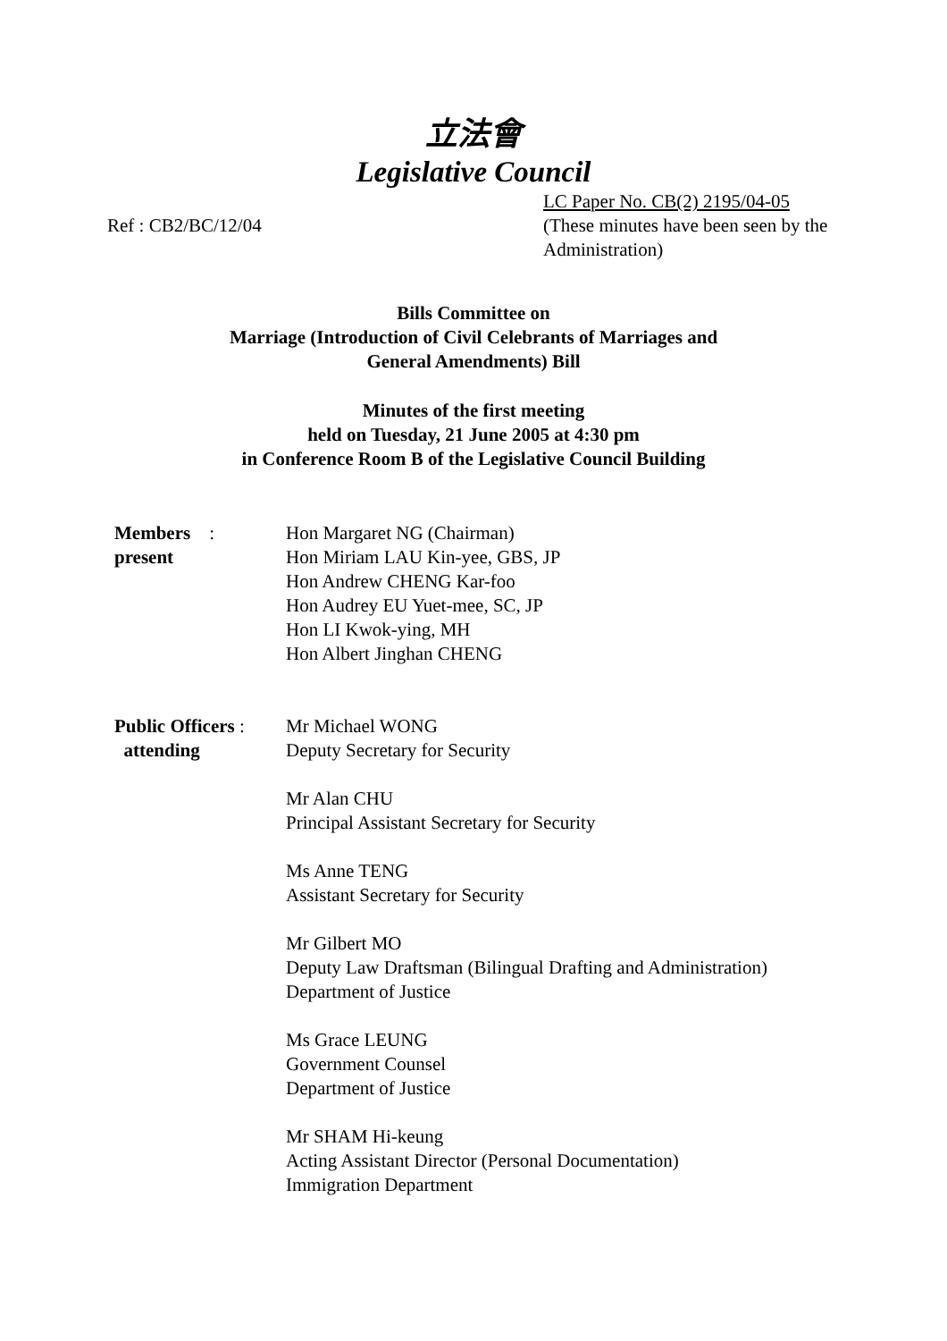立法會
Legislative Council
Ref : CB2/BC/12/04
LC Paper No. CB(2) 2195/04-05
(These minutes have been seen by the Administration)
Bills Committee on
Marriage (Introduction of Civil Celebrants of Marriages and
General Amendments) Bill
Minutes of the first meeting
held on Tuesday, 21 June 2005 at 4:30 pm
in Conference Room B of the Legislative Council Building
Members :
present
Hon Margaret NG (Chairman)
Hon Miriam LAU Kin-yee, GBS, JP
Hon Andrew CHENG Kar-foo
Hon Audrey EU Yuet-mee, SC, JP
Hon LI Kwok-ying, MH
Hon Albert Jinghan CHENG
Public Officers :
attending
Mr Michael WONG
Deputy Secretary for Security
Mr Alan CHU
Principal Assistant Secretary for Security
Ms Anne TENG
Assistant Secretary for Security
Mr Gilbert MO
Deputy Law Draftsman (Bilingual Drafting and Administration)
Department of Justice
Ms Grace LEUNG
Government Counsel
Department of Justice
Mr SHAM Hi-keung
Acting Assistant Director (Personal Documentation)
Immigration Department